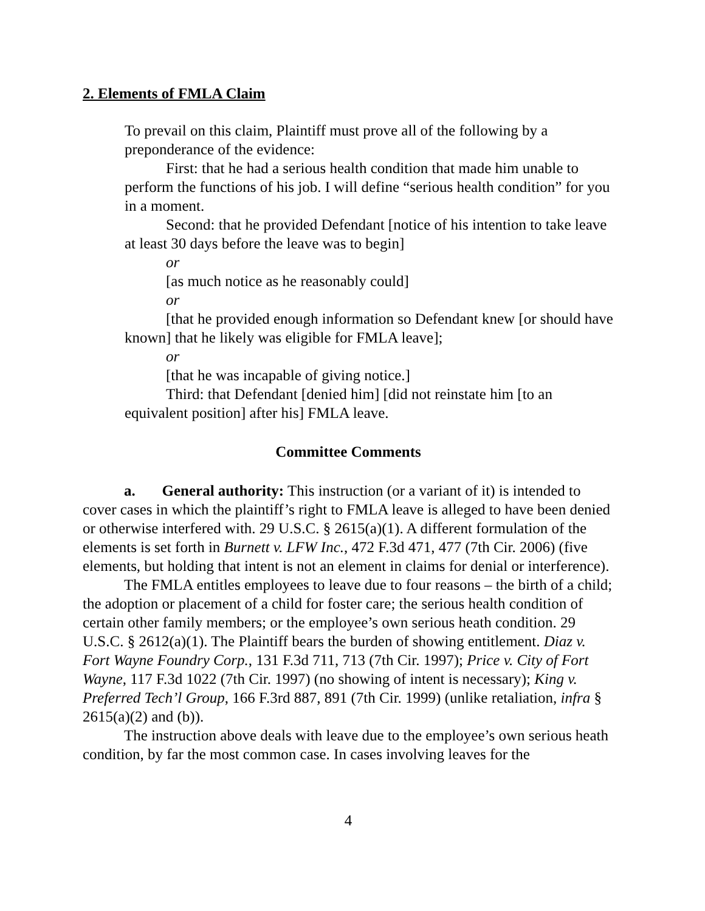2. Elements of FMLA Claim
To prevail on this claim, Plaintiff must prove all of the following by a preponderance of the evidence:
First: that he had a serious health condition that made him unable to perform the functions of his job. I will define “serious health condition” for you in a moment.
Second: that he provided Defendant [notice of his intention to take leave at least 30 days before the leave was to begin]
or
[as much notice as he reasonably could]
or
[that he provided enough information so Defendant knew [or should have known] that he likely was eligible for FMLA leave];
or
[that he was incapable of giving notice.]
Third: that Defendant [denied him] [did not reinstate him [to an equivalent position] after his] FMLA leave.
Committee Comments
a. General authority: This instruction (or a variant of it) is intended to cover cases in which the plaintiff’s right to FMLA leave is alleged to have been denied or otherwise interfered with. 29 U.S.C. § 2615(a)(1). A different formulation of the elements is set forth in Burnett v. LFW Inc., 472 F.3d 471, 477 (7th Cir. 2006) (five elements, but holding that intent is not an element in claims for denial or interference).
The FMLA entitles employees to leave due to four reasons – the birth of a child; the adoption or placement of a child for foster care; the serious health condition of certain other family members; or the employee’s own serious heath condition. 29 U.S.C. § 2612(a)(1). The Plaintiff bears the burden of showing entitlement. Diaz v. Fort Wayne Foundry Corp., 131 F.3d 711, 713 (7th Cir. 1997); Price v. City of Fort Wayne, 117 F.3d 1022 (7th Cir. 1997) (no showing of intent is necessary); King v. Preferred Tech’l Group, 166 F.3rd 887, 891 (7th Cir. 1999) (unlike retaliation, infra § 2615(a)(2) and (b)).
The instruction above deals with leave due to the employee’s own serious heath condition, by far the most common case. In cases involving leaves for the
4